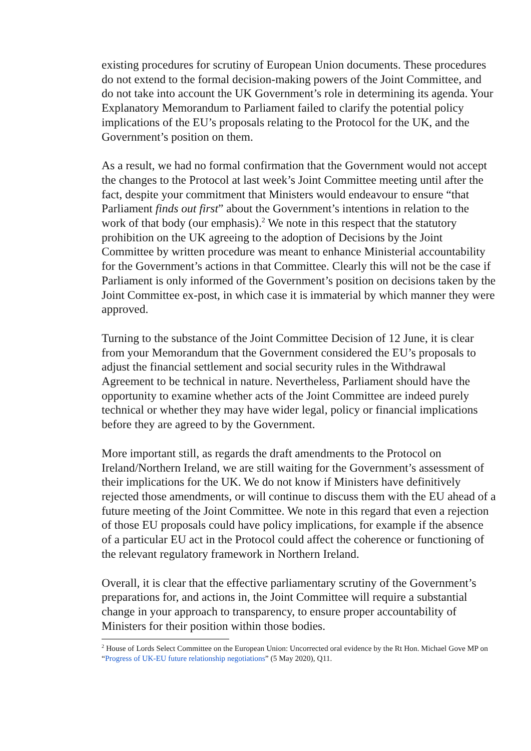existing procedures for scrutiny of European Union documents. These procedures do not extend to the formal decision-making powers of the Joint Committee, and do not take into account the UK Government’s role in determining its agenda. Your Explanatory Memorandum to Parliament failed to clarify the potential policy implications of the EU’s proposals relating to the Protocol for the UK, and the Government’s position on them.
As a result, we had no formal confirmation that the Government would not accept the changes to the Protocol at last week’s Joint Committee meeting until after the fact, despite your commitment that Ministers would endeavour to ensure “that Parliament finds out first” about the Government’s intentions in relation to the work of that body (our emphasis).<sup>2</sup> We note in this respect that the statutory prohibition on the UK agreeing to the adoption of Decisions by the Joint Committee by written procedure was meant to enhance Ministerial accountability for the Government’s actions in that Committee. Clearly this will not be the case if Parliament is only informed of the Government’s position on decisions taken by the Joint Committee ex-post, in which case it is immaterial by which manner they were approved.
Turning to the substance of the Joint Committee Decision of 12 June, it is clear from your Memorandum that the Government considered the EU’s proposals to adjust the financial settlement and social security rules in the Withdrawal Agreement to be technical in nature. Nevertheless, Parliament should have the opportunity to examine whether acts of the Joint Committee are indeed purely technical or whether they may have wider legal, policy or financial implications before they are agreed to by the Government.
More important still, as regards the draft amendments to the Protocol on Ireland/Northern Ireland, we are still waiting for the Government’s assessment of their implications for the UK. We do not know if Ministers have definitively rejected those amendments, or will continue to discuss them with the EU ahead of a future meeting of the Joint Committee. We note in this regard that even a rejection of those EU proposals could have policy implications, for example if the absence of a particular EU act in the Protocol could affect the coherence or functioning of the relevant regulatory framework in Northern Ireland.
Overall, it is clear that the effective parliamentary scrutiny of the Government’s preparations for, and actions in, the Joint Committee will require a substantial change in your approach to transparency, to ensure proper accountability of Ministers for their position within those bodies.
<sup>2</sup> House of Lords Select Committee on the European Union: Uncorrected oral evidence by the Rt Hon. Michael Gove MP on “Progress of UK-EU future relationship negotiations” (5 May 2020), Q11.